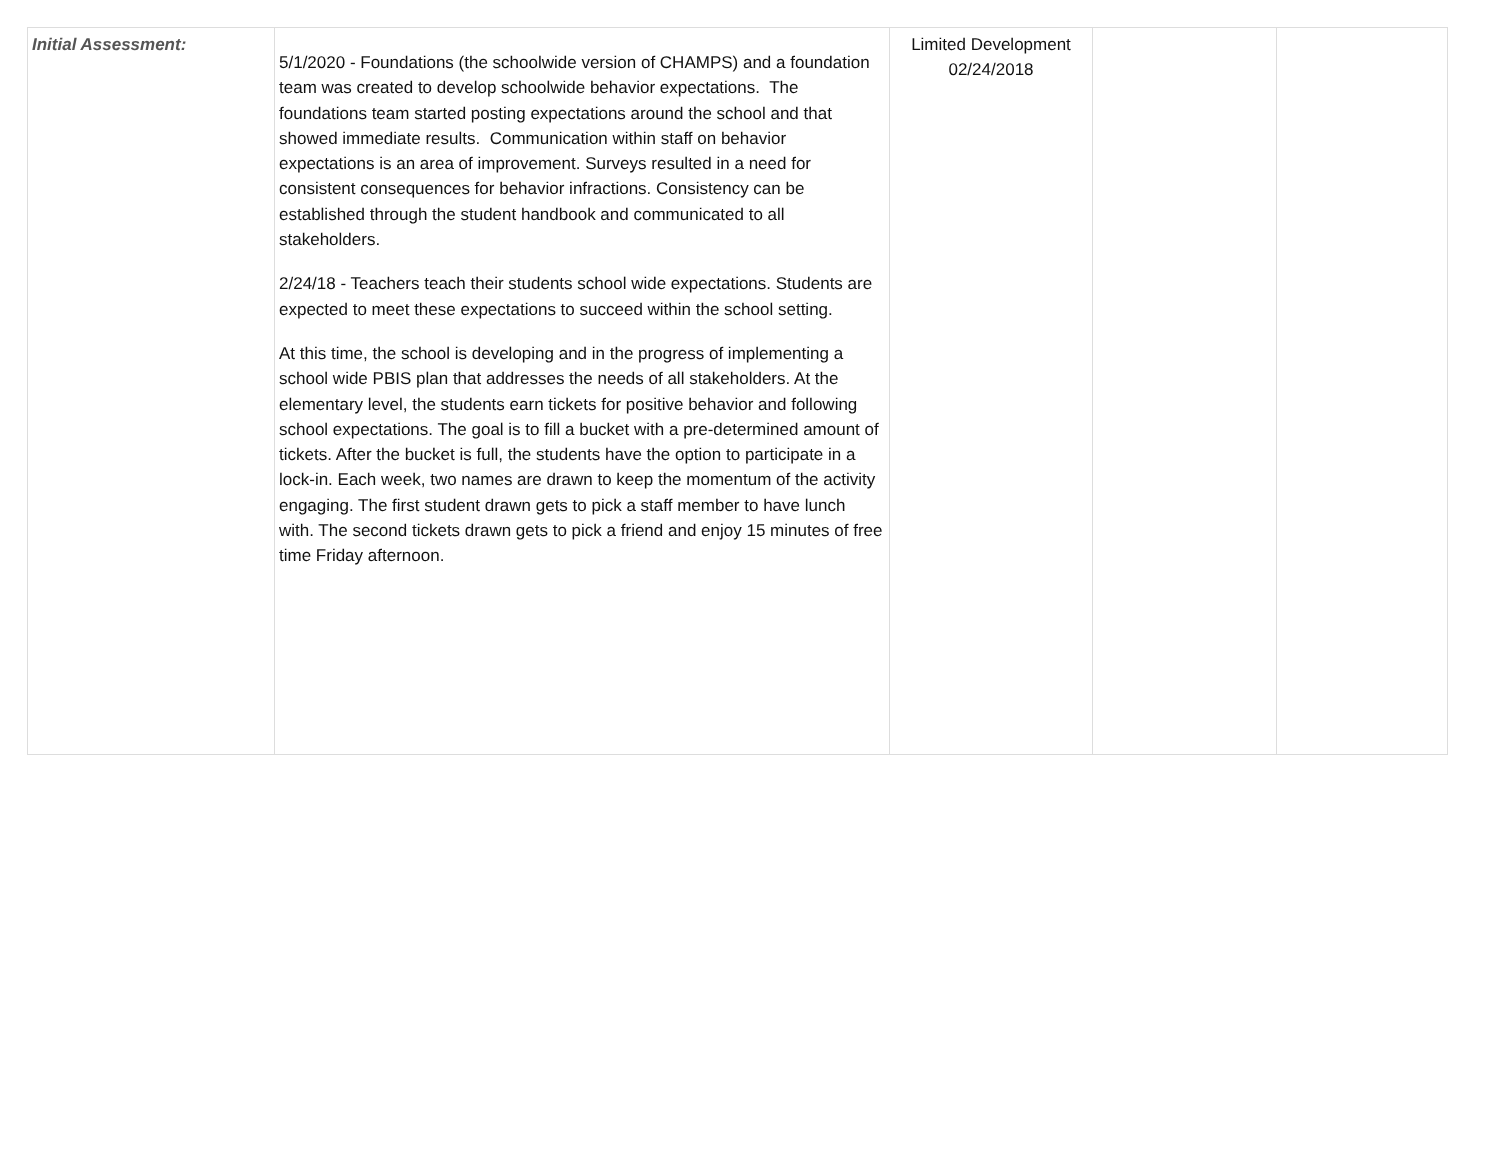| Initial Assessment: | 5/1/2020 - Foundations (the schoolwide version of CHAMPS) and a foundation team was created to develop schoolwide behavior expectations. The foundations team started posting expectations around the school and that showed immediate results. Communication within staff on behavior expectations is an area of improvement. Surveys resulted in a need for consistent consequences for behavior infractions. Consistency can be established through the student handbook and communicated to all stakeholders. 2/24/18 - Teachers teach their students school wide expectations. Students are expected to meet these expectations to succeed within the school setting. At this time, the school is developing and in the progress of implementing a school wide PBIS plan that addresses the needs of all stakeholders. At the elementary level, the students earn tickets for positive behavior and following school expectations. The goal is to fill a bucket with a pre-determined amount of tickets. After the bucket is full, the students have the option to participate in a lock-in. Each week, two names are drawn to keep the momentum of the activity engaging. The first student drawn gets to pick a staff member to have lunch with. The second tickets drawn gets to pick a friend and enjoy 15 minutes of free time Friday afternoon. | Limited Development 02/24/2018 | | |